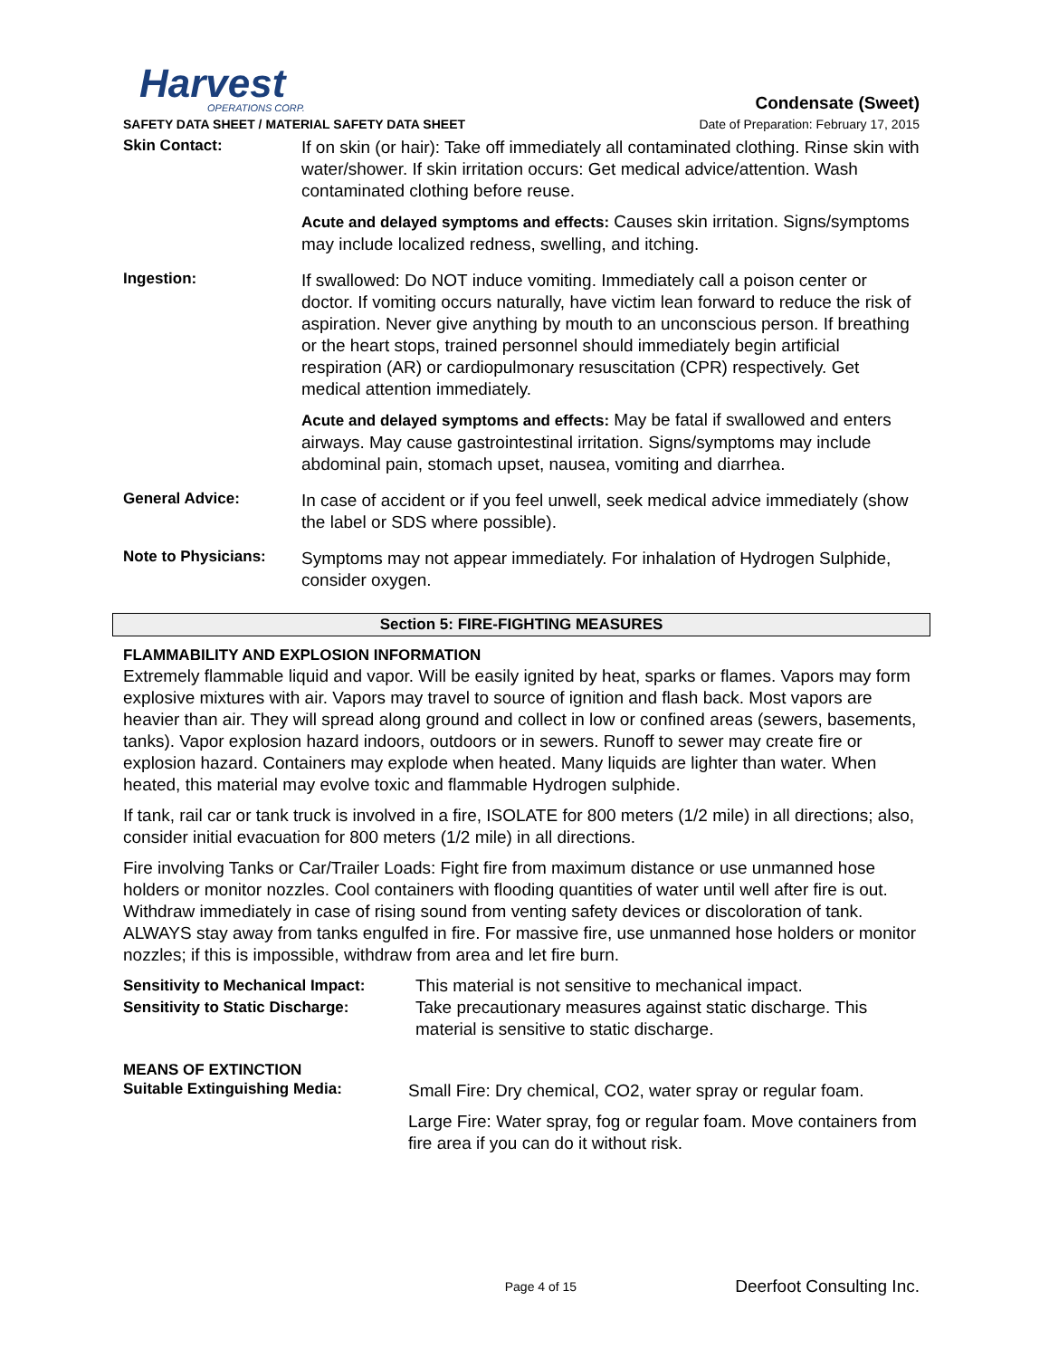Harvest
OPERATIONS CORP.
Condensate (Sweet)
SAFETY DATA SHEET / MATERIAL SAFETY DATA SHEET Date of Preparation: February 17, 2015
Skin Contact:
If on skin (or hair): Take off immediately all contaminated clothing. Rinse skin with water/shower. If skin irritation occurs: Get medical advice/attention. Wash contaminated clothing before reuse.
Acute and delayed symptoms and effects: Causes skin irritation. Signs/symptoms may include localized redness, swelling, and itching.
Ingestion:
If swallowed: Do NOT induce vomiting. Immediately call a poison center or doctor. If vomiting occurs naturally, have victim lean forward to reduce the risk of aspiration. Never give anything by mouth to an unconscious person. If breathing or the heart stops, trained personnel should immediately begin artificial respiration (AR) or cardiopulmonary resuscitation (CPR) respectively. Get medical attention immediately.
Acute and delayed symptoms and effects: May be fatal if swallowed and enters airways. May cause gastrointestinal irritation. Signs/symptoms may include abdominal pain, stomach upset, nausea, vomiting and diarrhea.
General Advice:
In case of accident or if you feel unwell, seek medical advice immediately (show the label or SDS where possible).
Note to Physicians:
Symptoms may not appear immediately. For inhalation of Hydrogen Sulphide, consider oxygen.
Section 5: FIRE-FIGHTING MEASURES
FLAMMABILITY AND EXPLOSION INFORMATION
Extremely flammable liquid and vapor. Will be easily ignited by heat, sparks or flames. Vapors may form explosive mixtures with air. Vapors may travel to source of ignition and flash back. Most vapors are heavier than air. They will spread along ground and collect in low or confined areas (sewers, basements, tanks). Vapor explosion hazard indoors, outdoors or in sewers. Runoff to sewer may create fire or explosion hazard. Containers may explode when heated. Many liquids are lighter than water. When heated, this material may evolve toxic and flammable Hydrogen sulphide.
If tank, rail car or tank truck is involved in a fire, ISOLATE for 800 meters (1/2 mile) in all directions; also, consider initial evacuation for 800 meters (1/2 mile) in all directions.
Fire involving Tanks or Car/Trailer Loads: Fight fire from maximum distance or use unmanned hose holders or monitor nozzles. Cool containers with flooding quantities of water until well after fire is out. Withdraw immediately in case of rising sound from venting safety devices or discoloration of tank. ALWAYS stay away from tanks engulfed in fire. For massive fire, use unmanned hose holders or monitor nozzles; if this is impossible, withdraw from area and let fire burn.
Sensitivity to Mechanical Impact:
Sensitivity to Static Discharge:
This material is not sensitive to mechanical impact.
Take precautionary measures against static discharge. This material is sensitive to static discharge.
MEANS OF EXTINCTION
Suitable Extinguishing Media:
Small Fire: Dry chemical, CO2, water spray or regular foam.
Large Fire: Water spray, fog or regular foam. Move containers from fire area if you can do it without risk.
Page 4 of 15 Deerfoot Consulting Inc.